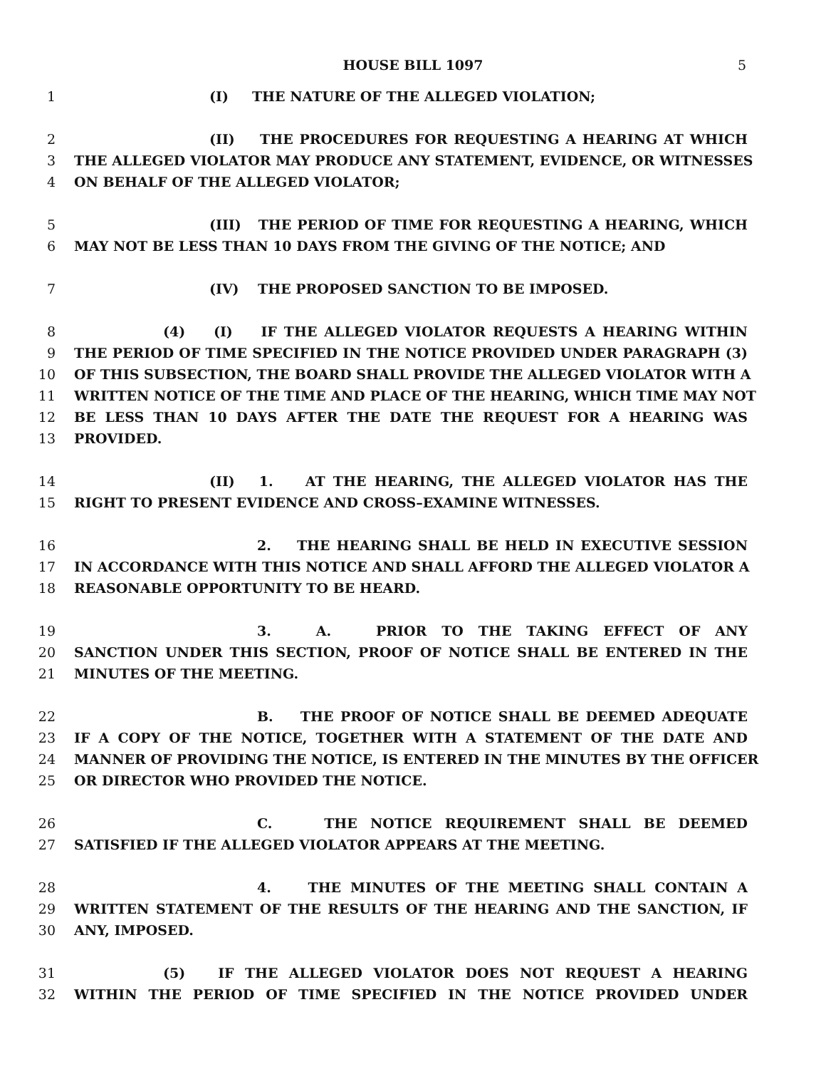HOUSE BILL 1097 5
1 (I) THE NATURE OF THE ALLEGED VIOLATION;
2 (II) THE PROCEDURES FOR REQUESTING A HEARING AT WHICH
3 THE ALLEGED VIOLATOR MAY PRODUCE ANY STATEMENT, EVIDENCE, OR WITNESSES
4 ON BEHALF OF THE ALLEGED VIOLATOR;
5 (III) THE PERIOD OF TIME FOR REQUESTING A HEARING, WHICH
6 MAY NOT BE LESS THAN 10 DAYS FROM THE GIVING OF THE NOTICE; AND
7 (IV) THE PROPOSED SANCTION TO BE IMPOSED.
8 (4) (I) IF THE ALLEGED VIOLATOR REQUESTS A HEARING WITHIN
9 THE PERIOD OF TIME SPECIFIED IN THE NOTICE PROVIDED UNDER PARAGRAPH (3)
10 OF THIS SUBSECTION, THE BOARD SHALL PROVIDE THE ALLEGED VIOLATOR WITH A
11 WRITTEN NOTICE OF THE TIME AND PLACE OF THE HEARING, WHICH TIME MAY NOT
12 BE LESS THAN 10 DAYS AFTER THE DATE THE REQUEST FOR A HEARING WAS
13 PROVIDED.
14 (II) 1. AT THE HEARING, THE ALLEGED VIOLATOR HAS THE
15 RIGHT TO PRESENT EVIDENCE AND CROSS–EXAMINE WITNESSES.
16 2. THE HEARING SHALL BE HELD IN EXECUTIVE SESSION
17 IN ACCORDANCE WITH THIS NOTICE AND SHALL AFFORD THE ALLEGED VIOLATOR A
18 REASONABLE OPPORTUNITY TO BE HEARD.
19 3. A. PRIOR TO THE TAKING EFFECT OF ANY
20 SANCTION UNDER THIS SECTION, PROOF OF NOTICE SHALL BE ENTERED IN THE
21 MINUTES OF THE MEETING.
22 B. THE PROOF OF NOTICE SHALL BE DEEMED ADEQUATE
23 IF A COPY OF THE NOTICE, TOGETHER WITH A STATEMENT OF THE DATE AND
24 MANNER OF PROVIDING THE NOTICE, IS ENTERED IN THE MINUTES BY THE OFFICER
25 OR DIRECTOR WHO PROVIDED THE NOTICE.
26 C. THE NOTICE REQUIREMENT SHALL BE DEEMED
27 SATISFIED IF THE ALLEGED VIOLATOR APPEARS AT THE MEETING.
28 4. THE MINUTES OF THE MEETING SHALL CONTAIN A
29 WRITTEN STATEMENT OF THE RESULTS OF THE HEARING AND THE SANCTION, IF
30 ANY, IMPOSED.
31 (5) IF THE ALLEGED VIOLATOR DOES NOT REQUEST A HEARING
32 WITHIN THE PERIOD OF TIME SPECIFIED IN THE NOTICE PROVIDED UNDER